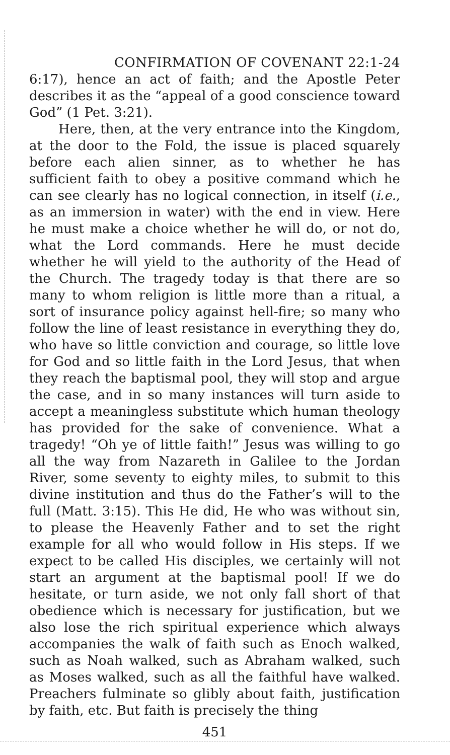CONFIRMATION OF COVENANT 22:1-24
6:17), hence an act of faith; and the Apostle Peter describes it as the “appeal of a good conscience toward God” (1 Pet. 3:21).
Here, then, at the very entrance into the Kingdom, at the door to the Fold, the issue is placed squarely before each alien sinner, as to whether he has sufficient faith to obey a positive command which he can see clearly has no logical connection, in itself (i.e., as an immersion in water) with the end in view. Here he must make a choice whether he will do, or not do, what the Lord commands. Here he must decide whether he will yield to the authority of the Head of the Church. The tragedy today is that there are so many to whom religion is little more than a ritual, a sort of insurance policy against hell-fire; so many who follow the line of least resistance in everything they do, who have so little conviction and courage, so little love for God and so little faith in the Lord Jesus, that when they reach the baptismal pool, they will stop and argue the case, and in so many instances will turn aside to accept a meaningless substitute which human theology has provided for the sake of convenience. What a tragedy! “Oh ye of little faith!” Jesus was willing to go all the way from Nazareth in Galilee to the Jordan River, some seventy to eighty miles, to submit to this divine institution and thus do the Father’s will to the full (Matt. 3:15). This He did, He who was without sin, to please the Heavenly Father and to set the right example for all who would follow in His steps. If we expect to be called His disciples, we certainly will not start an argument at the baptismal pool! If we do hesitate, or turn aside, we not only fall short of that obedience which is necessary for justification, but we also lose the rich spiritual experience which always accompanies the walk of faith such as Enoch walked, such as Noah walked, such as Abraham walked, such as Moses walked, such as all the faithful have walked. Preachers fulminate so glibly about faith, justification by faith, etc. But faith is precisely the thing
451